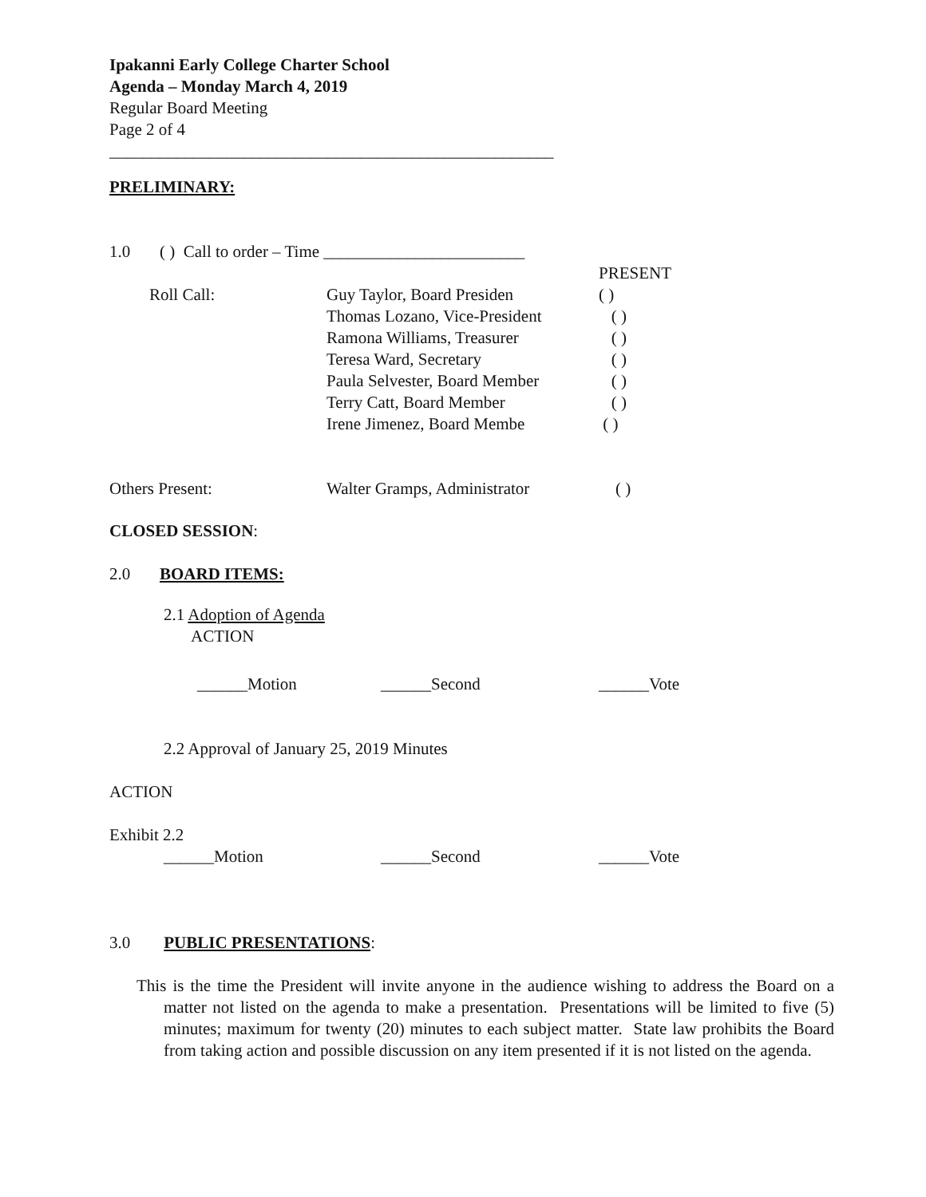Ipakanni Early College Charter School
Agenda – Monday March 4, 2019
Regular Board Meeting
Page 2 of 4
_____________________________________________________
PRELIMINARY:
1.0 ( ) Call to order – Time ________________________
| | | PRESENT |
| Roll Call: | Guy Taylor, Board Presiden | ( ) |
| | Thomas Lozano, Vice-President | ( ) |
| | Ramona Williams, Treasurer | ( ) |
| | Teresa Ward, Secretary | ( ) |
| | Paula Selvester, Board Member | ( ) |
| | Terry Catt, Board Member | ( ) |
| | Irene Jimenez, Board Membe | ( ) |
| Others Present: | Walter Gramps, Administrator | ( ) |
CLOSED SESSION:
2.0 BOARD ITEMS:
2.1 Adoption of Agenda
ACTION
______Motion ______Second ______Vote
2.2 Approval of January 25, 2019 Minutes
ACTION
Exhibit 2.2
______Motion ______Second ______Vote
3.0 PUBLIC PRESENTATIONS:
This is the time the President will invite anyone in the audience wishing to address the Board on a matter not listed on the agenda to make a presentation. Presentations will be limited to five (5) minutes; maximum for twenty (20) minutes to each subject matter. State law prohibits the Board from taking action and possible discussion on any item presented if it is not listed on the agenda.